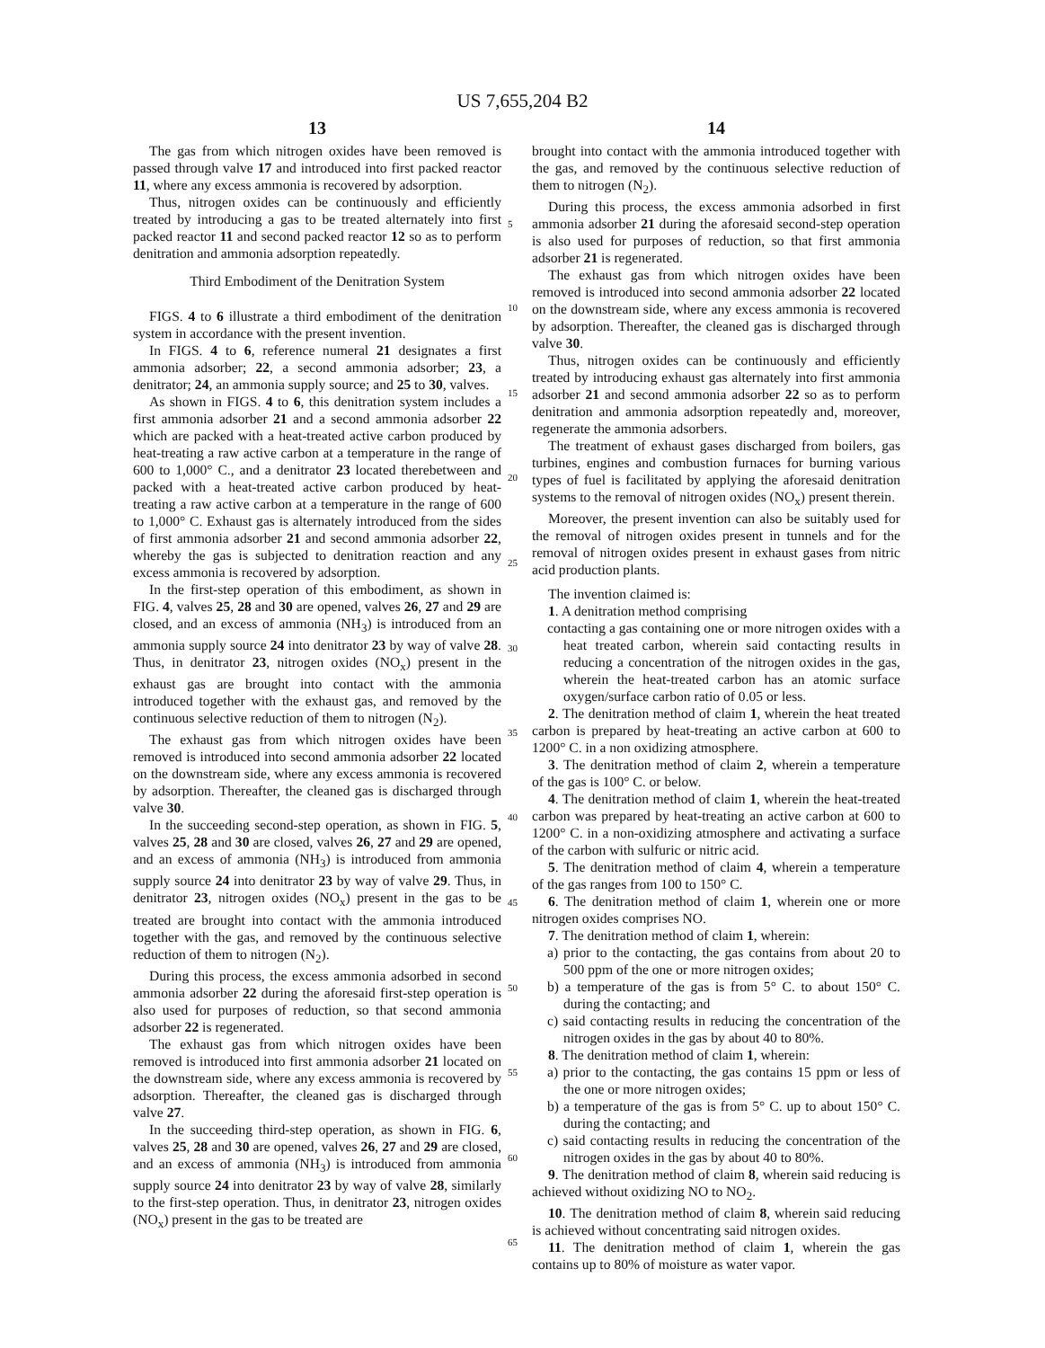US 7,655,204 B2
13
The gas from which nitrogen oxides have been removed is passed through valve 17 and introduced into first packed reactor 11, where any excess ammonia is recovered by adsorption.
Thus, nitrogen oxides can be continuously and efficiently treated by introducing a gas to be treated alternately into first packed reactor 11 and second packed reactor 12 so as to perform denitration and ammonia adsorption repeatedly.
Third Embodiment of the Denitration System
FIGS. 4 to 6 illustrate a third embodiment of the denitration system in accordance with the present invention.
In FIGS. 4 to 6, reference numeral 21 designates a first ammonia adsorber; 22, a second ammonia adsorber; 23, a denitrator; 24, an ammonia supply source; and 25 to 30, valves.
As shown in FIGS. 4 to 6, this denitration system includes a first ammonia adsorber 21 and a second ammonia adsorber 22 which are packed with a heat-treated active carbon produced by heat-treating a raw active carbon at a temperature in the range of 600 to 1,000° C., and a denitrator 23 located therebetween and packed with a heat-treated active carbon produced by heat-treating a raw active carbon at a temperature in the range of 600 to 1,000° C. Exhaust gas is alternately introduced from the sides of first ammonia adsorber 21 and second ammonia adsorber 22, whereby the gas is subjected to denitration reaction and any excess ammonia is recovered by adsorption.
In the first-step operation of this embodiment, as shown in FIG. 4, valves 25, 28 and 30 are opened, valves 26, 27 and 29 are closed, and an excess of ammonia (NH<sub>3</sub>) is introduced from an ammonia supply source 24 into denitrator 23 by way of valve 28. Thus, in denitrator 23, nitrogen oxides (NO<sub>x</sub>) present in the exhaust gas are brought into contact with the ammonia introduced together with the exhaust gas, and removed by the continuous selective reduction of them to nitrogen (N<sub>2</sub>).
The exhaust gas from which nitrogen oxides have been removed is introduced into second ammonia adsorber 22 located on the downstream side, where any excess ammonia is recovered by adsorption. Thereafter, the cleaned gas is discharged through valve 30.
In the succeeding second-step operation, as shown in FIG. 5, valves 25, 28 and 30 are closed, valves 26, 27 and 29 are opened, and an excess of ammonia (NH<sub>3</sub>) is introduced from ammonia supply source 24 into denitrator 23 by way of valve 29. Thus, in denitrator 23, nitrogen oxides (NO<sub>x</sub>) present in the gas to be treated are brought into contact with the ammonia introduced together with the gas, and removed by the continuous selective reduction of them to nitrogen (N<sub>2</sub>).
During this process, the excess ammonia adsorbed in second ammonia adsorber 22 during the aforesaid first-step operation is also used for purposes of reduction, so that second ammonia adsorber 22 is regenerated.
The exhaust gas from which nitrogen oxides have been removed is introduced into first ammonia adsorber 21 located on the downstream side, where any excess ammonia is recovered by adsorption. Thereafter, the cleaned gas is discharged through valve 27.
In the succeeding third-step operation, as shown in FIG. 6, valves 25, 28 and 30 are opened, valves 26, 27 and 29 are closed, and an excess of ammonia (NH<sub>3</sub>) is introduced from ammonia supply source 24 into denitrator 23 by way of valve 28, similarly to the first-step operation. Thus, in denitrator 23, nitrogen oxides (NO<sub>x</sub>) present in the gas to be treated are
5
10
15
20
25
30
35
40
45
50
55
60
65
14
brought into contact with the ammonia introduced together with the gas, and removed by the continuous selective reduction of them to nitrogen (N<sub>2</sub>).
During this process, the excess ammonia adsorbed in first ammonia adsorber 21 during the aforesaid second-step operation is also used for purposes of reduction, so that first ammonia adsorber 21 is regenerated.
The exhaust gas from which nitrogen oxides have been removed is introduced into second ammonia adsorber 22 located on the downstream side, where any excess ammonia is recovered by adsorption. Thereafter, the cleaned gas is discharged through valve 30.
Thus, nitrogen oxides can be continuously and efficiently treated by introducing exhaust gas alternately into first ammonia adsorber 21 and second ammonia adsorber 22 so as to perform denitration and ammonia adsorption repeatedly and, moreover, regenerate the ammonia adsorbers.
The treatment of exhaust gases discharged from boilers, gas turbines, engines and combustion furnaces for burning various types of fuel is facilitated by applying the aforesaid denitration systems to the removal of nitrogen oxides (NO<sub>x</sub>) present therein.
Moreover, the present invention can also be suitably used for the removal of nitrogen oxides present in tunnels and for the removal of nitrogen oxides present in exhaust gases from nitric acid production plants.
The invention claimed is:
1. A denitration method comprising
contacting a gas containing one or more nitrogen oxides with a heat treated carbon, wherein said contacting results in reducing a concentration of the nitrogen oxides in the gas, wherein the heat-treated carbon has an atomic surface oxygen/surface carbon ratio of 0.05 or less.
2. The denitration method of claim 1, wherein the heat treated carbon is prepared by heat-treating an active carbon at 600 to 1200° C. in a non oxidizing atmosphere.
3. The denitration method of claim 2, wherein a temperature of the gas is 100° C. or below.
4. The denitration method of claim 1, wherein the heat-treated carbon was prepared by heat-treating an active carbon at 600 to 1200° C. in a non-oxidizing atmosphere and activating a surface of the carbon with sulfuric or nitric acid.
5. The denitration method of claim 4, wherein a temperature of the gas ranges from 100 to 150° C.
6. The denitration method of claim 1, wherein one or more nitrogen oxides comprises NO.
7. The denitration method of claim 1, wherein:
a) prior to the contacting, the gas contains from about 20 to 500 ppm of the one or more nitrogen oxides;
b) a temperature of the gas is from 5° C. to about 150° C. during the contacting; and
c) said contacting results in reducing the concentration of the nitrogen oxides in the gas by about 40 to 80%.
8. The denitration method of claim 1, wherein:
a) prior to the contacting, the gas contains 15 ppm or less of the one or more nitrogen oxides;
b) a temperature of the gas is from 5° C. up to about 150° C. during the contacting; and
c) said contacting results in reducing the concentration of the nitrogen oxides in the gas by about 40 to 80%.
9. The denitration method of claim 8, wherein said reducing is achieved without oxidizing NO to NO<sub>2</sub>.
10. The denitration method of claim 8, wherein said reducing is achieved without concentrating said nitrogen oxides.
11. The denitration method of claim 1, wherein the gas contains up to 80% of moisture as water vapor.